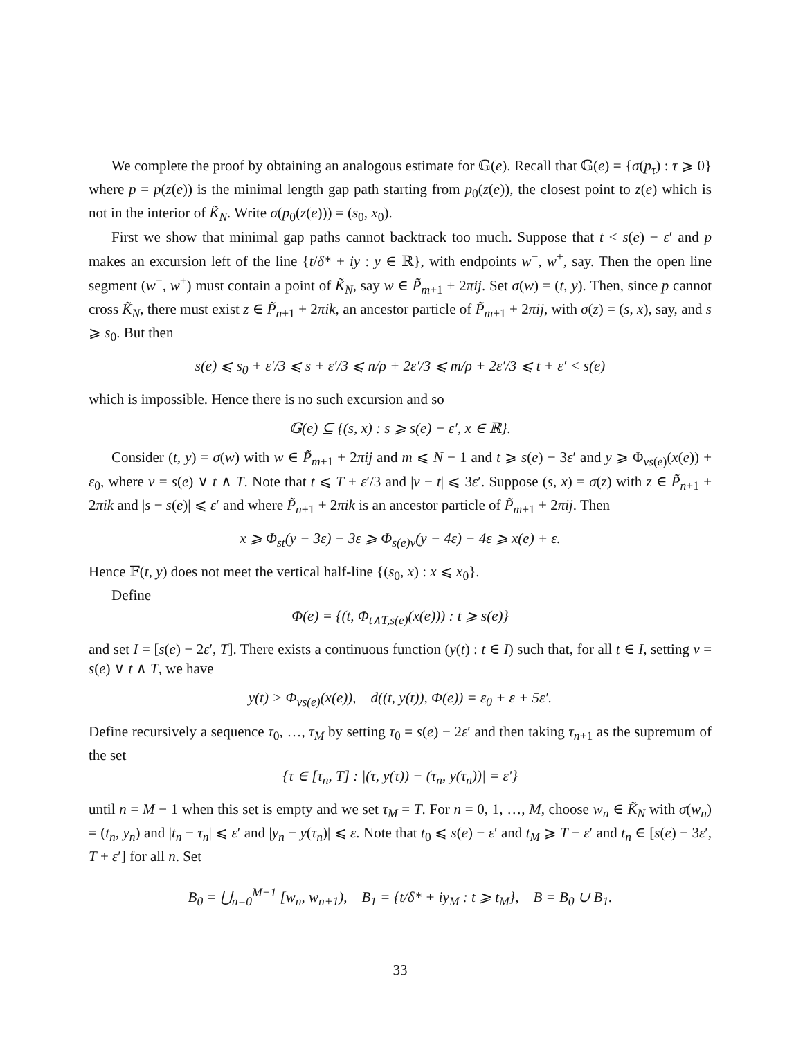We complete the proof by obtaining an analogous estimate for 𝔾(e). Recall that 𝔾(e) = {σ(p<sub>τ</sub>) : τ ⩾ 0} where p = p(z(e)) is the minimal length gap path starting from p<sub>0</sub>(z(e)), the closest point to z(e) which is not in the interior of K̃<sub>N</sub>. Write σ(p<sub>0</sub>(z(e))) = (s<sub>0</sub>, x<sub>0</sub>).
First we show that minimal gap paths cannot backtrack too much. Suppose that t < s(e) − ε′ and p makes an excursion left of the line {t/δ* + iy : y ∈ ℝ}, with endpoints w<sup>−</sup>, w<sup>+</sup>, say. Then the open line segment (w<sup>−</sup>, w<sup>+</sup>) must contain a point of K̃<sub>N</sub>, say w ∈ P̃<sub>m+1</sub> + 2πij. Set σ(w) = (t, y). Then, since p cannot cross K̃<sub>N</sub>, there must exist z ∈ P̃<sub>n+1</sub> + 2πik, an ancestor particle of P̃<sub>m+1</sub> + 2πij, with σ(z) = (s, x), say, and s ⩾ s<sub>0</sub>. But then
s(e) ⩽ s<sub>0</sub> + ε′/3 ⩽ s + ε′/3 ⩽ n/ρ + 2ε′/3 ⩽ m/ρ + 2ε′/3 ⩽ t + ε′ < s(e)
which is impossible. Hence there is no such excursion and so
𝔾(e) ⊆ {(s, x) : s ⩾ s(e) − ε′, x ∈ ℝ}.
Consider (t, y) = σ(w) with w ∈ P̃<sub>m+1</sub> + 2πij and m ⩽ N − 1 and t ⩾ s(e) − 3ε′ and y ⩾ Φ<sub>vs(e)</sub>(x(e)) + ε<sub>0</sub>, where v = s(e) ∨ t ∧ T. Note that t ⩽ T + ε′/3 and |v − t| ⩽ 3ε′. Suppose (s, x) = σ(z) with z ∈ P̃<sub>n+1</sub> + 2πik and |s − s(e)| ⩽ ε′ and where P̃<sub>n+1</sub> + 2πik is an ancestor particle of P̃<sub>m+1</sub> + 2πij. Then
x ⩾ Φ<sub>st</sub>(y − 3ε) − 3ε ⩾ Φ<sub>s(e)v</sub>(y − 4ε) − 4ε ⩾ x(e) + ε.
Hence 𝔽(t, y) does not meet the vertical half-line {(s<sub>0</sub>, x) : x ⩽ x<sub>0</sub>}.
Define
Φ(e) = {(t, Φ<sub>t∧T,s(e)</sub>(x(e))) : t ⩾ s(e)}
and set I = [s(e) − 2ε′, T]. There exists a continuous function (y(t) : t ∈ I) such that, for all t ∈ I, setting v = s(e) ∨ t ∧ T, we have
y(t) > Φ<sub>vs(e)</sub>(x(e)), d((t, y(t)), Φ(e)) = ε<sub>0</sub> + ε + 5ε′.
Define recursively a sequence τ<sub>0</sub>, …, τ<sub>M</sub> by setting τ<sub>0</sub> = s(e) − 2ε′ and then taking τ<sub>n+1</sub> as the supremum of the set
{τ ∈ [τ<sub>n</sub>, T] : |(τ, y(τ)) − (τ<sub>n</sub>, y(τ<sub>n</sub>))| = ε′}
until n = M − 1 when this set is empty and we set τ<sub>M</sub> = T. For n = 0, 1, …, M, choose w<sub>n</sub> ∈ K̃<sub>N</sub> with σ(w<sub>n</sub>) = (t<sub>n</sub>, y<sub>n</sub>) and |t<sub>n</sub> − τ<sub>n</sub>| ⩽ ε′ and |y<sub>n</sub> − y(τ<sub>n</sub>)| ⩽ ε. Note that t<sub>0</sub> ⩽ s(e) − ε′ and t<sub>M</sub> ⩾ T − ε′ and t<sub>n</sub> ∈ [s(e) − 3ε′, T + ε′] for all n. Set
B<sub>0</sub> = ⋃<sub>n=0</sub><sup>M−1</sup> [w<sub>n</sub>, w<sub>n+1</sub>), B<sub>1</sub> = {t/δ* + iy<sub>M</sub> : t ⩾ t<sub>M</sub>}, B = B<sub>0</sub> ∪ B<sub>1</sub>.
33